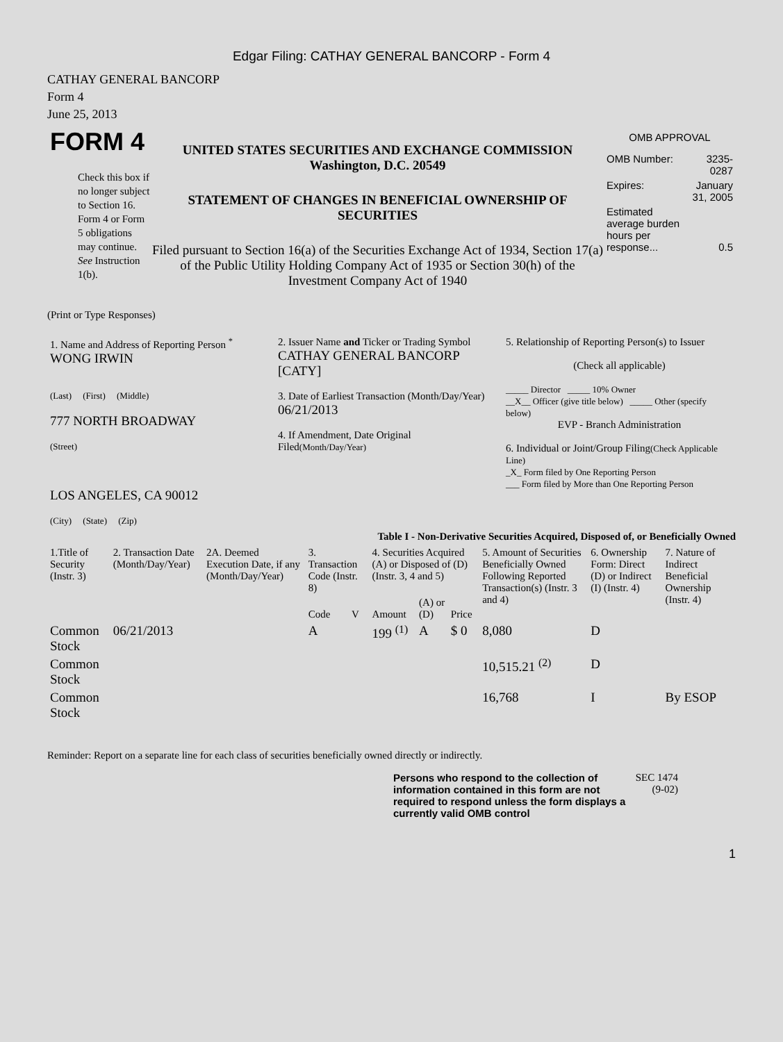Edgar Filing: CATHAY GENERAL BANCORP - Form 4
CATHAY GENERAL BANCORP
Form 4
June 25, 2013
FORM 4
Check this box if no longer subject to Section 16. Form 4 or Form 5 obligations may continue. See Instruction 1(b).
UNITED STATES SECURITIES AND EXCHANGE COMMISSION
Washington, D.C. 20549
STATEMENT OF CHANGES IN BENEFICIAL OWNERSHIP OF SECURITIES
Filed pursuant to Section 16(a) of the Securities Exchange Act of 1934, Section 17(a) of the Public Utility Holding Company Act of 1935 or Section 30(h) of the Investment Company Act of 1940
OMB APPROVAL
| OMB Number: | 3235-0287 |
| Expires: | January 31, 2005 |
| Estimated average burden hours per response... | 0.5 |
(Print or Type Responses)
| 1. Name and Address of Reporting Person <sup>*</sup> WONG IRWIN (Last) (First) (Middle) 777 NORTH BROADWAY (Street) LOS ANGELES, CA 90012 (City) (State) (Zip) | 2. Issuer Name and Ticker or Trading Symbol CATHAY GENERAL BANCORP [CATY] 3. Date of Earliest Transaction (Month/Day/Year) 06/21/2013 4. If Amendment, Date Original Filed (Month/Day/Year) | 5. Relationship of Reporting Person(s) to Issuer (Check all applicable) _____ Director _____ 10% Owner __X__ Officer (give title below) _____ Other (specify below) EVP - Branch Administration 6. Individual or Joint/Group Filing (Check Applicable Line) _X_ Form filed by One Reporting Person ___ Form filed by More than One Reporting Person |
Table I - Non-Derivative Securities Acquired, Disposed of, or Beneficially Owned
| 1.Title of Security (Instr. 3) | 2. Transaction Date (Month/Day/Year) | 2A. Deemed Execution Date, if any (Month/Day/Year) | 3. Transaction Code (Instr. 8) | | 4. Securities Acquired (A) or Disposed of (D) (Instr. 3, 4 and 5) | | | 5. Amount of Securities Beneficially Owned Following Reported Transaction(s) (Instr. 3 and 4) | 6. Ownership Form: Direct (D) or Indirect (I) (Instr. 4) | 7. Nature of Indirect Beneficial Ownership (Instr. 4) |
| --- | --- | --- | --- | --- | --- | --- | --- | --- | --- | --- |
| | | | Code | V | Amount | (A) or (D) | Price | | | |
| Common Stock | 06/21/2013 | | A | | 199 <sup>(1)</sup> | A | $ 0 | 8,080 | D | |
| Common Stock | | | | | | | | 10,515.21 <sup>(2)</sup> | D | |
| Common Stock | | | | | | | | 16,768 | I | By ESOP |
Reminder: Report on a separate line for each class of securities beneficially owned directly or indirectly.
Persons who respond to the collection of information contained in this form are not required to respond unless the form displays a currently valid OMB control
SEC 1474
(9-02)
1